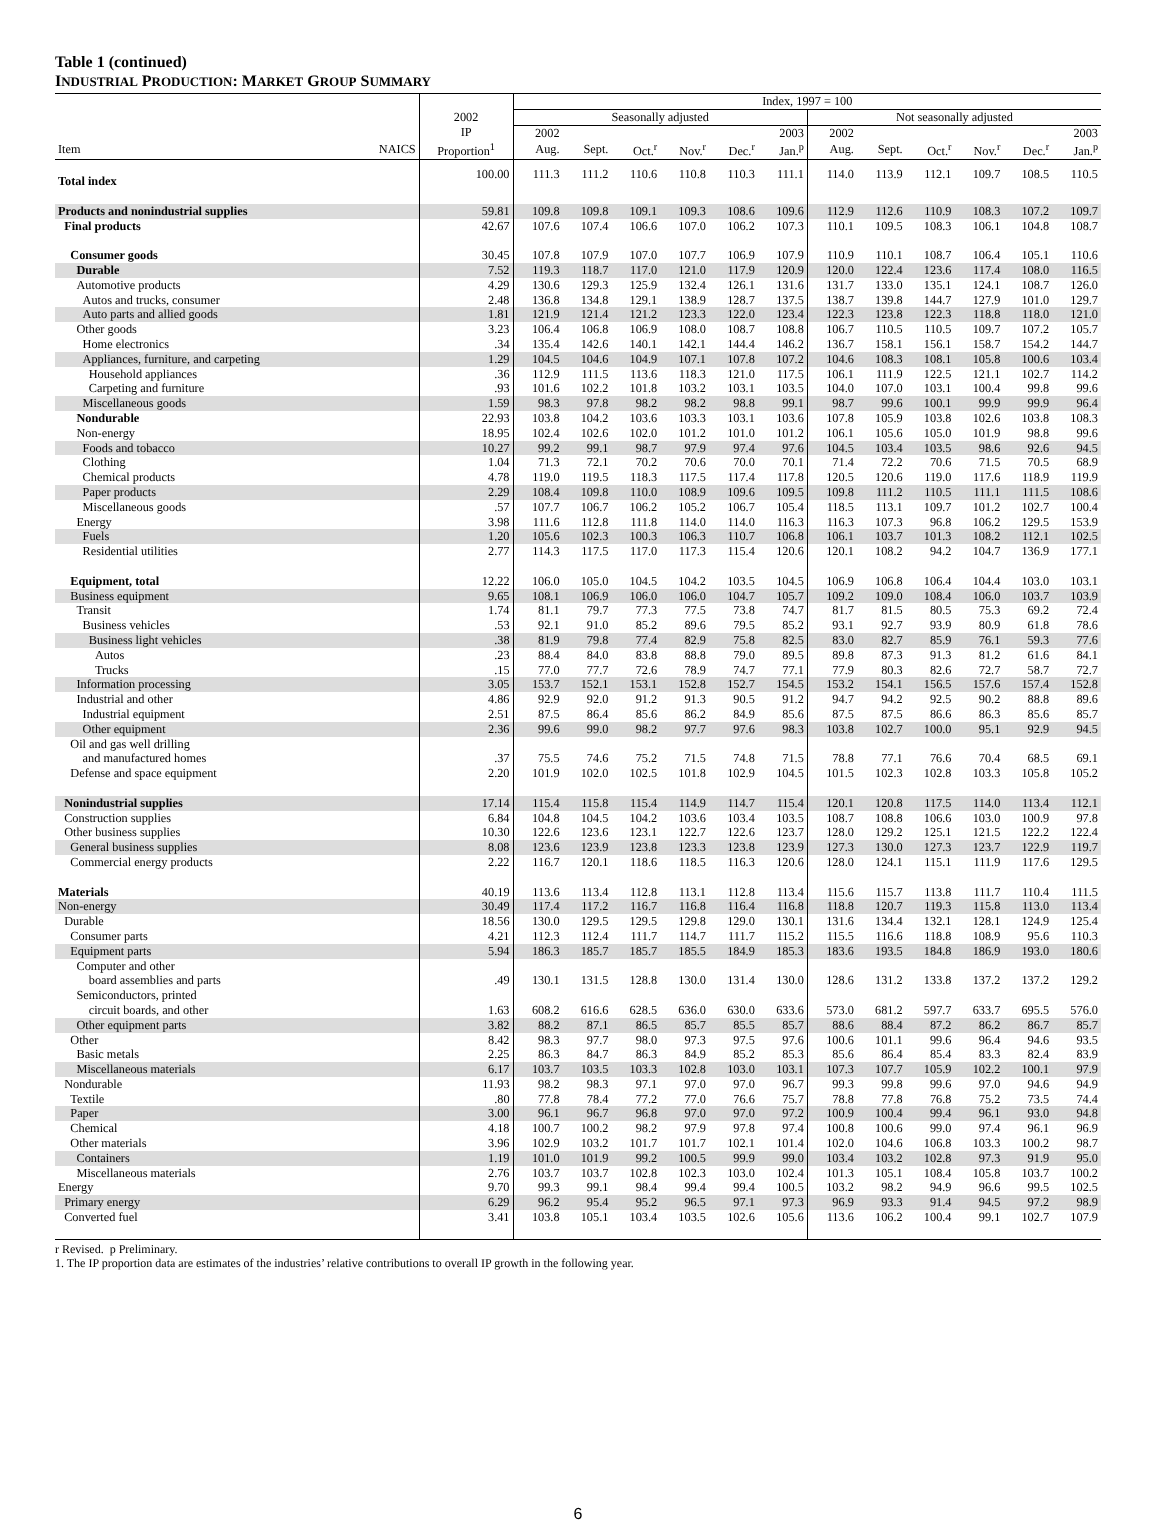Table 1 (continued)
INDUSTRIAL PRODUCTION: MARKET GROUP SUMMARY
| | | | Index, 1997 = 100 | | | | | | | | | | | |
| --- | --- | --- | --- | --- | --- | --- | --- | --- | --- | --- | --- | --- | --- | --- |
| | | 2002 | Seasonally adjusted | | | | | | Not seasonally adjusted | | | | | |
| | | IP | 2002 | | | | | 2003 | 2002 | | | | | 2003 |
| Item | NAICS | Proportion<sup>1</sup> | Aug. | Sept. | Oct.<sup>r</sup> | Nov.<sup>r</sup> | Dec.<sup>r</sup> | Jan.<sup>p</sup> | Aug. | Sept. | Oct.<sup>r</sup> | Nov.<sup>r</sup> | Dec.<sup>r</sup> | Jan.<sup>p</sup> |
| Total index | | 100.00 | 111.3 | 111.2 | 110.6 | 110.8 | 110.3 | 111.1 | 114.0 | 113.9 | 112.1 | 109.7 | 108.5 | 110.5 |
| Products and nonindustrial supplies | | 59.81 | 109.8 | 109.8 | 109.1 | 109.3 | 108.6 | 109.6 | 112.9 | 112.6 | 110.9 | 108.3 | 107.2 | 109.7 |
| Final products | | 42.67 | 107.6 | 107.4 | 106.6 | 107.0 | 106.2 | 107.3 | 110.1 | 109.5 | 108.3 | 106.1 | 104.8 | 108.7 |
| Consumer goods | | 30.45 | 107.8 | 107.9 | 107.0 | 107.7 | 106.9 | 107.9 | 110.9 | 110.1 | 108.7 | 106.4 | 105.1 | 110.6 |
| Durable | | 7.52 | 119.3 | 118.7 | 117.0 | 121.0 | 117.9 | 120.9 | 120.0 | 122.4 | 123.6 | 117.4 | 108.0 | 116.5 |
| Automotive products | | 4.29 | 130.6 | 129.3 | 125.9 | 132.4 | 126.1 | 131.6 | 131.7 | 133.0 | 135.1 | 124.1 | 108.7 | 126.0 |
| Autos and trucks, consumer | | 2.48 | 136.8 | 134.8 | 129.1 | 138.9 | 128.7 | 137.5 | 138.7 | 139.8 | 144.7 | 127.9 | 101.0 | 129.7 |
| Auto parts and allied goods | | 1.81 | 121.9 | 121.4 | 121.2 | 123.3 | 122.0 | 123.4 | 122.3 | 123.8 | 122.3 | 118.8 | 118.0 | 121.0 |
| Other goods | | 3.23 | 106.4 | 106.8 | 106.9 | 108.0 | 108.7 | 108.8 | 106.7 | 110.5 | 110.5 | 109.7 | 107.2 | 105.7 |
| Home electronics | | .34 | 135.4 | 142.6 | 140.1 | 142.1 | 144.4 | 146.2 | 136.7 | 158.1 | 156.1 | 158.7 | 154.2 | 144.7 |
| Appliances, furniture, and carpeting | | 1.29 | 104.5 | 104.6 | 104.9 | 107.1 | 107.8 | 107.2 | 104.6 | 108.3 | 108.1 | 105.8 | 100.6 | 103.4 |
| Household appliances | | .36 | 112.9 | 111.5 | 113.6 | 118.3 | 121.0 | 117.5 | 106.1 | 111.9 | 122.5 | 121.1 | 102.7 | 114.2 |
| Carpeting and furniture | | .93 | 101.6 | 102.2 | 101.8 | 103.2 | 103.1 | 103.5 | 104.0 | 107.0 | 103.1 | 100.4 | 99.8 | 99.6 |
| Miscellaneous goods | | 1.59 | 98.3 | 97.8 | 98.2 | 98.2 | 98.8 | 99.1 | 98.7 | 99.6 | 100.1 | 99.9 | 99.9 | 96.4 |
| Nondurable | | 22.93 | 103.8 | 104.2 | 103.6 | 103.3 | 103.1 | 103.6 | 107.8 | 105.9 | 103.8 | 102.6 | 103.8 | 108.3 |
| Non-energy | | 18.95 | 102.4 | 102.6 | 102.0 | 101.2 | 101.0 | 101.2 | 106.1 | 105.6 | 105.0 | 101.9 | 98.8 | 99.6 |
| Foods and tobacco | | 10.27 | 99.2 | 99.1 | 98.7 | 97.9 | 97.4 | 97.6 | 104.5 | 103.4 | 103.5 | 98.6 | 92.6 | 94.5 |
| Clothing | | 1.04 | 71.3 | 72.1 | 70.2 | 70.6 | 70.0 | 70.1 | 71.4 | 72.2 | 70.6 | 71.5 | 70.5 | 68.9 |
| Chemical products | | 4.78 | 119.0 | 119.5 | 118.3 | 117.5 | 117.4 | 117.8 | 120.5 | 120.6 | 119.0 | 117.6 | 118.9 | 119.9 |
| Paper products | | 2.29 | 108.4 | 109.8 | 110.0 | 108.9 | 109.6 | 109.5 | 109.8 | 111.2 | 110.5 | 111.1 | 111.5 | 108.6 |
| Miscellaneous goods | | .57 | 107.7 | 106.7 | 106.2 | 105.2 | 106.7 | 105.4 | 118.5 | 113.1 | 109.7 | 101.2 | 102.7 | 100.4 |
| Energy | | 3.98 | 111.6 | 112.8 | 111.8 | 114.0 | 114.0 | 116.3 | 116.3 | 107.3 | 96.8 | 106.2 | 129.5 | 153.9 |
| Fuels | | 1.20 | 105.6 | 102.3 | 100.3 | 106.3 | 110.7 | 106.8 | 106.1 | 103.7 | 101.3 | 108.2 | 112.1 | 102.5 |
| Residential utilities | | 2.77 | 114.3 | 117.5 | 117.0 | 117.3 | 115.4 | 120.6 | 120.1 | 108.2 | 94.2 | 104.7 | 136.9 | 177.1 |
| Equipment, total | | 12.22 | 106.0 | 105.0 | 104.5 | 104.2 | 103.5 | 104.5 | 106.9 | 106.8 | 106.4 | 104.4 | 103.0 | 103.1 |
| Business equipment | | 9.65 | 108.1 | 106.9 | 106.0 | 106.0 | 104.7 | 105.7 | 109.2 | 109.0 | 108.4 | 106.0 | 103.7 | 103.9 |
| Transit | | 1.74 | 81.1 | 79.7 | 77.3 | 77.5 | 73.8 | 74.7 | 81.7 | 81.5 | 80.5 | 75.3 | 69.2 | 72.4 |
| Business vehicles | | .53 | 92.1 | 91.0 | 85.2 | 89.6 | 79.5 | 85.2 | 93.1 | 92.7 | 93.9 | 80.9 | 61.8 | 78.6 |
| Business light vehicles | | .38 | 81.9 | 79.8 | 77.4 | 82.9 | 75.8 | 82.5 | 83.0 | 82.7 | 85.9 | 76.1 | 59.3 | 77.6 |
| Autos | | .23 | 88.4 | 84.0 | 83.8 | 88.8 | 79.0 | 89.5 | 89.8 | 87.3 | 91.3 | 81.2 | 61.6 | 84.1 |
| Trucks | | .15 | 77.0 | 77.7 | 72.6 | 78.9 | 74.7 | 77.1 | 77.9 | 80.3 | 82.6 | 72.7 | 58.7 | 72.7 |
| Information processing | | 3.05 | 153.7 | 152.1 | 153.1 | 152.8 | 152.7 | 154.5 | 153.2 | 154.1 | 156.5 | 157.6 | 157.4 | 152.8 |
| Industrial and other | | 4.86 | 92.9 | 92.0 | 91.2 | 91.3 | 90.5 | 91.2 | 94.7 | 94.2 | 92.5 | 90.2 | 88.8 | 89.6 |
| Industrial equipment | | 2.51 | 87.5 | 86.4 | 85.6 | 86.2 | 84.9 | 85.6 | 87.5 | 87.5 | 86.6 | 86.3 | 85.6 | 85.7 |
| Other equipment | | 2.36 | 99.6 | 99.0 | 98.2 | 97.7 | 97.6 | 98.3 | 103.8 | 102.7 | 100.0 | 95.1 | 92.9 | 94.5 |
| Oil and gas well drilling and manufactured homes | | .37 | 75.5 | 74.6 | 75.2 | 71.5 | 74.8 | 71.5 | 78.8 | 77.1 | 76.6 | 70.4 | 68.5 | 69.1 |
| Defense and space equipment | | 2.20 | 101.9 | 102.0 | 102.5 | 101.8 | 102.9 | 104.5 | 101.5 | 102.3 | 102.8 | 103.3 | 105.8 | 105.2 |
| Nonindustrial supplies | | 17.14 | 115.4 | 115.8 | 115.4 | 114.9 | 114.7 | 115.4 | 120.1 | 120.8 | 117.5 | 114.0 | 113.4 | 112.1 |
| Construction supplies | | 6.84 | 104.8 | 104.5 | 104.2 | 103.6 | 103.4 | 103.5 | 108.7 | 108.8 | 106.6 | 103.0 | 100.9 | 97.8 |
| Other business supplies | | 10.30 | 122.6 | 123.6 | 123.1 | 122.7 | 122.6 | 123.7 | 128.0 | 129.2 | 125.1 | 121.5 | 122.2 | 122.4 |
| General business supplies | | 8.08 | 123.6 | 123.9 | 123.8 | 123.3 | 123.8 | 123.9 | 127.3 | 130.0 | 127.3 | 123.7 | 122.9 | 119.7 |
| Commercial energy products | | 2.22 | 116.7 | 120.1 | 118.6 | 118.5 | 116.3 | 120.6 | 128.0 | 124.1 | 115.1 | 111.9 | 117.6 | 129.5 |
| Materials | | 40.19 | 113.6 | 113.4 | 112.8 | 113.1 | 112.8 | 113.4 | 115.6 | 115.7 | 113.8 | 111.7 | 110.4 | 111.5 |
| Non-energy | | 30.49 | 117.4 | 117.2 | 116.7 | 116.8 | 116.4 | 116.8 | 118.8 | 120.7 | 119.3 | 115.8 | 113.0 | 113.4 |
| Durable | | 18.56 | 130.0 | 129.5 | 129.5 | 129.8 | 129.0 | 130.1 | 131.6 | 134.4 | 132.1 | 128.1 | 124.9 | 125.4 |
| Consumer parts | | 4.21 | 112.3 | 112.4 | 111.7 | 114.7 | 111.7 | 115.2 | 115.5 | 116.6 | 118.8 | 108.9 | 95.6 | 110.3 |
| Equipment parts | | 5.94 | 186.3 | 185.7 | 185.7 | 185.5 | 184.9 | 185.3 | 183.6 | 193.5 | 184.8 | 186.9 | 193.0 | 180.6 |
| Computer and other board assemblies and parts | | .49 | 130.1 | 131.5 | 128.8 | 130.0 | 131.4 | 130.0 | 128.6 | 131.2 | 133.8 | 137.2 | 137.2 | 129.2 |
| Semiconductors, printed circuit boards, and other | | 1.63 | 608.2 | 616.6 | 628.5 | 636.0 | 630.0 | 633.6 | 573.0 | 681.2 | 597.7 | 633.7 | 695.5 | 576.0 |
| Other equipment parts | | 3.82 | 88.2 | 87.1 | 86.5 | 85.7 | 85.5 | 85.7 | 88.6 | 88.4 | 87.2 | 86.2 | 86.7 | 85.7 |
| Other | | 8.42 | 98.3 | 97.7 | 98.0 | 97.3 | 97.5 | 97.6 | 100.6 | 101.1 | 99.6 | 96.4 | 94.6 | 93.5 |
| Basic metals | | 2.25 | 86.3 | 84.7 | 86.3 | 84.9 | 85.2 | 85.3 | 85.6 | 86.4 | 85.4 | 83.3 | 82.4 | 83.9 |
| Miscellaneous materials | | 6.17 | 103.7 | 103.5 | 103.3 | 102.8 | 103.0 | 103.1 | 107.3 | 107.7 | 105.9 | 102.2 | 100.1 | 97.9 |
| Nondurable | | 11.93 | 98.2 | 98.3 | 97.1 | 97.0 | 97.0 | 96.7 | 99.3 | 99.8 | 99.6 | 97.0 | 94.6 | 94.9 |
| Textile | | .80 | 77.8 | 78.4 | 77.2 | 77.0 | 76.6 | 75.7 | 78.8 | 77.8 | 76.8 | 75.2 | 73.5 | 74.4 |
| Paper | | 3.00 | 96.1 | 96.7 | 96.8 | 97.0 | 97.0 | 97.2 | 100.9 | 100.4 | 99.4 | 96.1 | 93.0 | 94.8 |
| Chemical | | 4.18 | 100.7 | 100.2 | 98.2 | 97.9 | 97.8 | 97.4 | 100.8 | 100.6 | 99.0 | 97.4 | 96.1 | 96.9 |
| Other materials | | 3.96 | 102.9 | 103.2 | 101.7 | 101.7 | 102.1 | 101.4 | 102.0 | 104.6 | 106.8 | 103.3 | 100.2 | 98.7 |
| Containers | | 1.19 | 101.0 | 101.9 | 99.2 | 100.5 | 99.9 | 99.0 | 103.4 | 103.2 | 102.8 | 97.3 | 91.9 | 95.0 |
| Miscellaneous materials | | 2.76 | 103.7 | 103.7 | 102.8 | 102.3 | 103.0 | 102.4 | 101.3 | 105.1 | 108.4 | 105.8 | 103.7 | 100.2 |
| Energy | | 9.70 | 99.3 | 99.1 | 98.4 | 99.4 | 99.4 | 100.5 | 103.2 | 98.2 | 94.9 | 96.6 | 99.5 | 102.5 |
| Primary energy | | 6.29 | 96.2 | 95.4 | 95.2 | 96.5 | 97.1 | 97.3 | 96.9 | 93.3 | 91.4 | 94.5 | 97.2 | 98.9 |
| Converted fuel | | 3.41 | 103.8 | 105.1 | 103.4 | 103.5 | 102.6 | 105.6 | 113.6 | 106.2 | 100.4 | 99.1 | 102.7 | 107.9 |
r Revised. p Preliminary.
1. The IP proportion data are estimates of the industries’ relative contributions to overall IP growth in the following year.
6